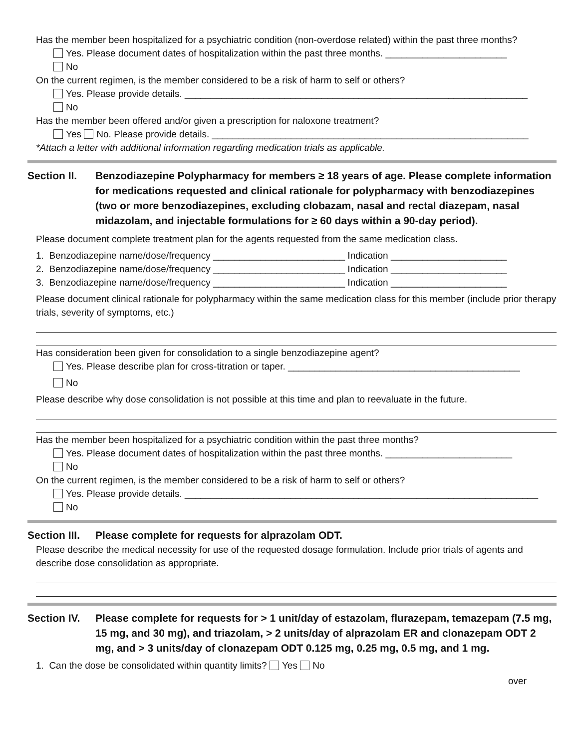Has the member been hospitalized for a psychiatric condition (non-overdose related) within the past three months?
Yes. Please document dates of hospitalization within the past three months. _______________________
No
On the current regimen, is the member considered to be a risk of harm to self or others?
Yes. Please provide details. _________________________________________________________________
No
Has the member been offered and/or given a prescription for naloxone treatment?
Yes No. Please provide details. ____________________________________________________________
*Attach a letter with additional information regarding medication trials as applicable.
Section II.
Benzodiazepine Polypharmacy for members ≥ 18 years of age. Please complete information for medications requested and clinical rationale for polypharmacy with benzodiazepines (two or more benzodiazepines, excluding clobazam, nasal and rectal diazepam, nasal midazolam, and injectable formulations for ≥ 60 days within a 90-day period).
Please document complete treatment plan for the agents requested from the same medication class.
1. Benzodiazepine name/dose/frequency _________________________ Indication ______________________
2. Benzodiazepine name/dose/frequency _________________________ Indication ______________________
3. Benzodiazepine name/dose/frequency _________________________ Indication ______________________
Please document clinical rationale for polypharmacy within the same medication class for this member (include prior therapy trials, severity of symptoms, etc.)
Has consideration been given for consolidation to a single benzodiazepine agent?
Yes. Please describe plan for cross-titration or taper. ____________________________________________
No
Please describe why dose consolidation is not possible at this time and plan to reevaluate in the future.
Has the member been hospitalized for a psychiatric condition within the past three months?
Yes. Please document dates of hospitalization within the past three months. ________________________
No
On the current regimen, is the member considered to be a risk of harm to self or others?
Yes. Please provide details. ___________________________________________________________________
No
Section III.
Please complete for requests for alprazolam ODT.
Please describe the medical necessity for use of the requested dosage formulation. Include prior trials of agents and describe dose consolidation as appropriate.
Section IV.
Please complete for requests for > 1 unit/day of estazolam, flurazepam, temazepam (7.5 mg, 15 mg, and 30 mg), and triazolam, > 2 units/day of alprazolam ER and clonazepam ODT 2 mg, and > 3 units/day of clonazepam ODT 0.125 mg, 0.25 mg, 0.5 mg, and 1 mg.
1. Can the dose be consolidated within quantity limits? Yes No
over